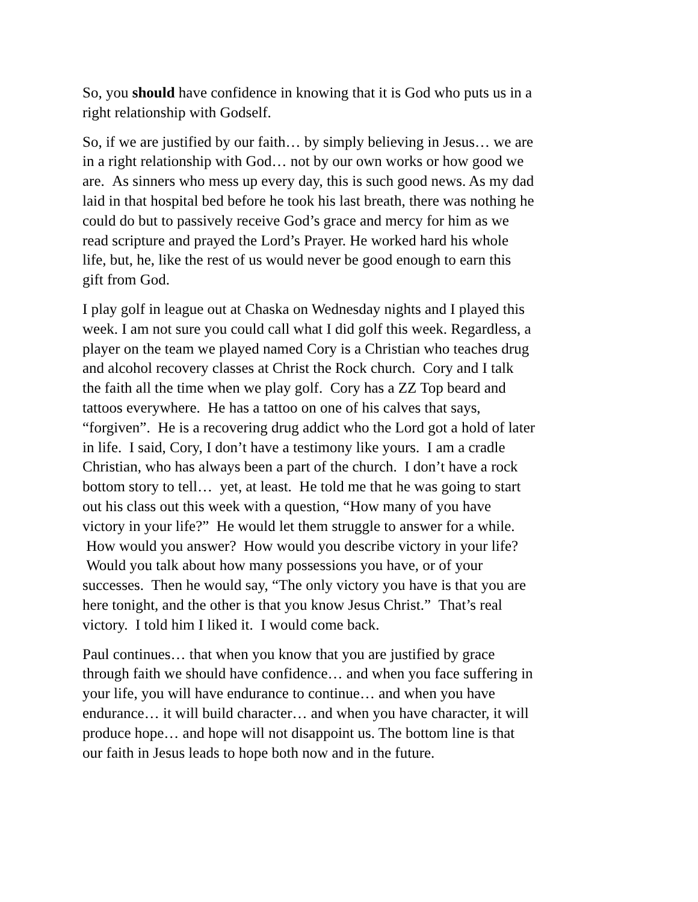So, you should have confidence in knowing that it is God who puts us in a right relationship with Godself.
So, if we are justified by our faith… by simply believing in Jesus… we are in a right relationship with God… not by our own works or how good we are. As sinners who mess up every day, this is such good news. As my dad laid in that hospital bed before he took his last breath, there was nothing he could do but to passively receive God’s grace and mercy for him as we read scripture and prayed the Lord’s Prayer. He worked hard his whole life, but, he, like the rest of us would never be good enough to earn this gift from God.
I play golf in league out at Chaska on Wednesday nights and I played this week. I am not sure you could call what I did golf this week. Regardless, a player on the team we played named Cory is a Christian who teaches drug and alcohol recovery classes at Christ the Rock church. Cory and I talk the faith all the time when we play golf. Cory has a ZZ Top beard and tattoos everywhere. He has a tattoo on one of his calves that says, “forgiven”. He is a recovering drug addict who the Lord got a hold of later in life. I said, Cory, I don’t have a testimony like yours. I am a cradle Christian, who has always been a part of the church. I don’t have a rock bottom story to tell… yet, at least. He told me that he was going to start out his class out this week with a question, “How many of you have victory in your life?” He would let them struggle to answer for a while. How would you answer? How would you describe victory in your life? Would you talk about how many possessions you have, or of your successes. Then he would say, “The only victory you have is that you are here tonight, and the other is that you know Jesus Christ.” That’s real victory. I told him I liked it. I would come back.
Paul continues… that when you know that you are justified by grace through faith we should have confidence… and when you face suffering in your life, you will have endurance to continue… and when you have endurance… it will build character… and when you have character, it will produce hope… and hope will not disappoint us. The bottom line is that our faith in Jesus leads to hope both now and in the future.